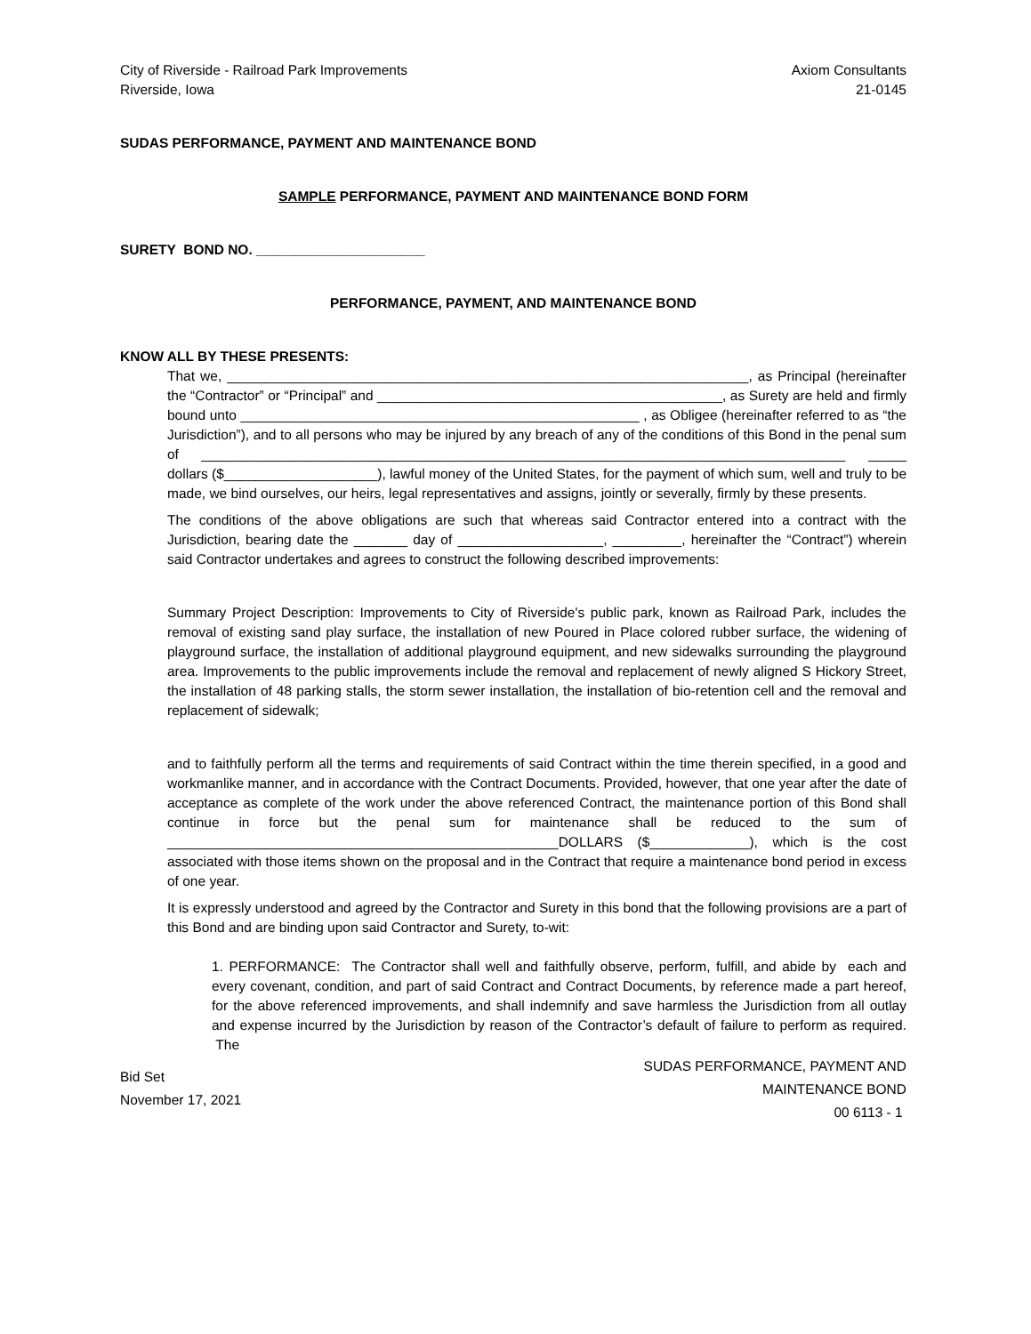City of Riverside - Railroad Park Improvements
Riverside, Iowa
Axiom Consultants
21-0145
SUDAS PERFORMANCE, PAYMENT AND MAINTENANCE BOND
SAMPLE PERFORMANCE, PAYMENT AND MAINTENANCE BOND FORM
SURETY BOND NO. ______________________
PERFORMANCE, PAYMENT, AND MAINTENANCE BOND
KNOW ALL BY THESE PRESENTS:
That we, ____________________________________________________________________, as Principal (hereinafter the “Contractor” or “Principal” and _____________________________________________, as Surety are held and firmly bound unto ____________________________________________________ , as Obligee (hereinafter referred to as “the Jurisdiction”), and to all persons who may be injured by any breach of any of the conditions of this Bond in the penal sum of ____________________________________________________________________________________ _____ dollars ($____________________), lawful money of the United States, for the payment of which sum, well and truly to be made, we bind ourselves, our heirs, legal representatives and assigns, jointly or severally, firmly by these presents.
The conditions of the above obligations are such that whereas said Contractor entered into a contract with the Jurisdiction, bearing date the _______ day of ___________________, _________, hereinafter the “Contract”) wherein said Contractor undertakes and agrees to construct the following described improvements:
Summary Project Description: Improvements to City of Riverside's public park, known as Railroad Park, includes the removal of existing sand play surface, the installation of new Poured in Place colored rubber surface, the widening of playground surface, the installation of additional playground equipment, and new sidewalks surrounding the playground area. Improvements to the public improvements include the removal and replacement of newly aligned S Hickory Street, the installation of 48 parking stalls, the storm sewer installation, the installation of bio-retention cell and the removal and replacement of sidewalk;
and to faithfully perform all the terms and requirements of said Contract within the time therein specified, in a good and workmanlike manner, and in accordance with the Contract Documents. Provided, however, that one year after the date of acceptance as complete of the work under the above referenced Contract, the maintenance portion of this Bond shall continue in force but the penal sum for maintenance shall be reduced to the sum of ___________________________________________________DOLLARS ($_____________), which is the cost associated with those items shown on the proposal and in the Contract that require a maintenance bond period in excess of one year.
It is expressly understood and agreed by the Contractor and Surety in this bond that the following provisions are a part of this Bond and are binding upon said Contractor and Surety, to-wit:
1. PERFORMANCE: The Contractor shall well and faithfully observe, perform, fulfill, and abide by each and every covenant, condition, and part of said Contract and Contract Documents, by reference made a part hereof, for the above referenced improvements, and shall indemnify and save harmless the Jurisdiction from all outlay and expense incurred by the Jurisdiction by reason of the Contractor’s default of failure to perform as required. The
Bid Set
November 17, 2021
SUDAS PERFORMANCE, PAYMENT AND
MAINTENANCE BOND
00 6113 - 1